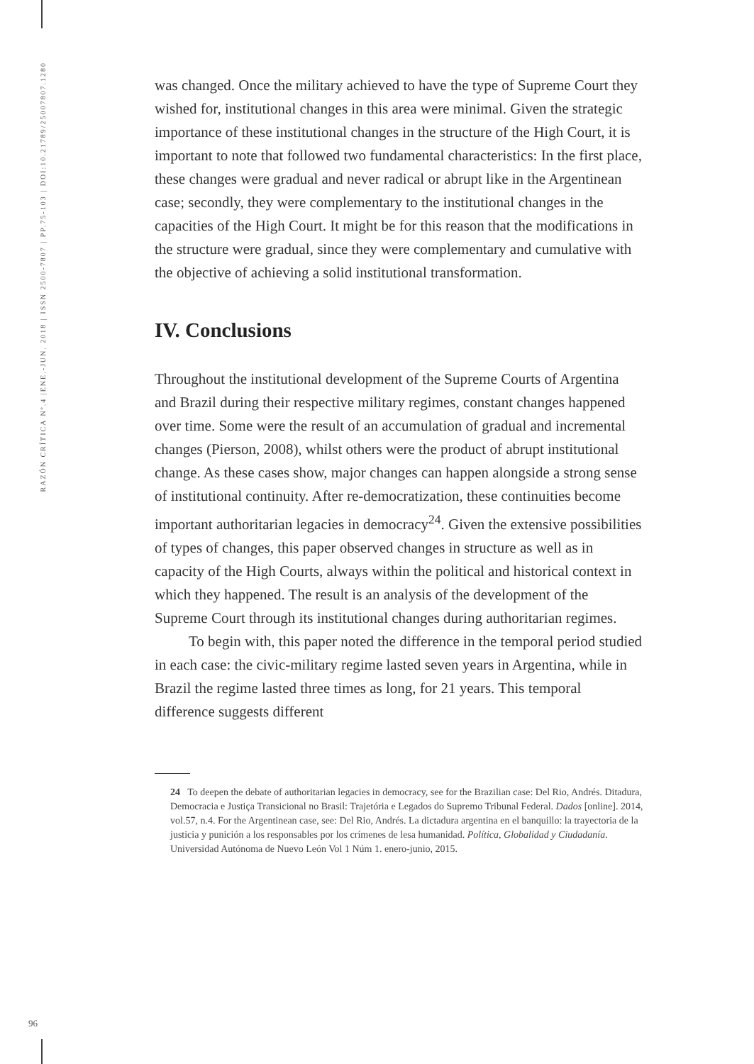RAZÓN CRÍTICA Nº.4 |ENE.-JUN. 2018 | ISSN 2500-7807 | PP.75-103 | DOI:10.21789/25007807.1280
was changed. Once the military achieved to have the type of Supreme Court they wished for, institutional changes in this area were minimal. Given the strategic importance of these institutional changes in the structure of the High Court, it is important to note that followed two fundamental characteristics: In the first place, these changes were gradual and never radical or abrupt like in the Argentinean case; secondly, they were complementary to the institutional changes in the capacities of the High Court. It might be for this reason that the modifications in the structure were gradual, since they were complementary and cumulative with the objective of achieving a solid institutional transformation.
IV. Conclusions
Throughout the institutional development of the Supreme Courts of Argentina and Brazil during their respective military regimes, constant changes happened over time. Some were the result of an accumulation of gradual and incremental changes (Pierson, 2008), whilst others were the product of abrupt institutional change. As these cases show, major changes can happen alongside a strong sense of institutional continuity. After re-democratization, these continuities become important authoritarian legacies in democracy<sup>24</sup>. Given the extensive possibilities of types of changes, this paper observed changes in structure as well as in capacity of the High Courts, always within the political and historical context in which they happened. The result is an analysis of the development of the Supreme Court through its institutional changes during authoritarian regimes.
To begin with, this paper noted the difference in the temporal period studied in each case: the civic-military regime lasted seven years in Argentina, while in Brazil the regime lasted three times as long, for 21 years. This temporal difference suggests different
24 To deepen the debate of authoritarian legacies in democracy, see for the Brazilian case: Del Rio, Andrés. Ditadura, Democracia e Justiça Transicional no Brasil: Trajetória e Legados do Supremo Tribunal Federal. Dados [online]. 2014, vol.57, n.4. For the Argentinean case, see: Del Rio, Andrés. La dictadura argentina en el banquillo: la trayectoria de la justicia y punición a los responsables por los crímenes de lesa humanidad. Política, Globalidad y Ciudadanía. Universidad Autónoma de Nuevo León Vol 1 Núm 1. enero-junio, 2015.
96